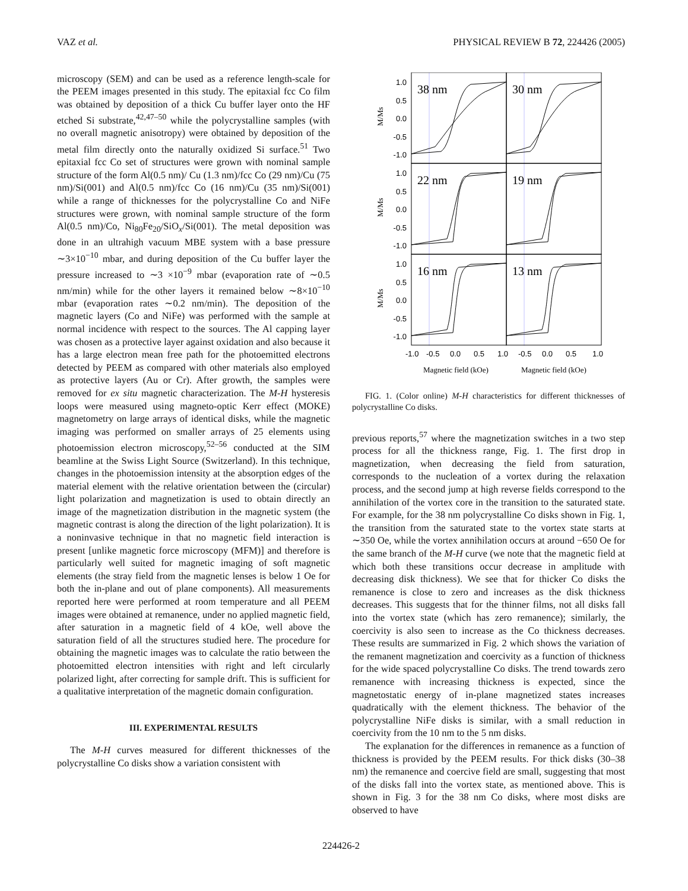VAZ et al. PHYSICAL REVIEW B 72, 224426 (2005)
microscopy (SEM) and can be used as a reference length-scale for the PEEM images presented in this study. The epitaxial fcc Co film was obtained by deposition of a thick Cu buffer layer onto the HF etched Si substrate,<sup>42,47–50</sup> while the polycrystalline samples (with no overall magnetic anisotropy) were obtained by deposition of the metal film directly onto the naturally oxidized Si surface.<sup>51</sup> Two epitaxial fcc Co set of structures were grown with nominal sample structure of the form Al(0.5 nm)/ Cu (1.3 nm)/fcc Co (29 nm)/Cu (75 nm)/Si(001) and Al(0.5 nm)/fcc Co (16 nm)/Cu (35 nm)/Si(001) while a range of thicknesses for the polycrystalline Co and NiFe structures were grown, with nominal sample structure of the form Al(0.5 nm)/Co, Ni<sub>80</sub>Fe<sub>20</sub>/SiO<sub>x</sub>/Si(001). The metal deposition was done in an ultrahigh vacuum MBE system with a base pressure ∼3×10<sup>−10</sup> mbar, and during deposition of the Cu buffer layer the pressure increased to ∼3 ×10<sup>−9</sup> mbar (evaporation rate of ∼0.5 nm/min) while for the other layers it remained below ∼8×10<sup>−10</sup> mbar (evaporation rates ∼0.2 nm/min). The deposition of the magnetic layers (Co and NiFe) was performed with the sample at normal incidence with respect to the sources. The Al capping layer was chosen as a protective layer against oxidation and also because it has a large electron mean free path for the photoemitted electrons detected by PEEM as compared with other materials also employed as protective layers (Au or Cr). After growth, the samples were removed for ex situ magnetic characterization. The M-H hysteresis loops were measured using magneto-optic Kerr effect (MOKE) magnetometry on large arrays of identical disks, while the magnetic imaging was performed on smaller arrays of 25 elements using photoemission electron microscopy,<sup>52–56</sup> conducted at the SIM beamline at the Swiss Light Source (Switzerland). In this technique, changes in the photoemission intensity at the absorption edges of the material element with the relative orientation between the (circular) light polarization and magnetization is used to obtain directly an image of the magnetization distribution in the magnetic system (the magnetic contrast is along the direction of the light polarization). It is a noninvasive technique in that no magnetic field interaction is present [unlike magnetic force microscopy (MFM)] and therefore is particularly well suited for magnetic imaging of soft magnetic elements (the stray field from the magnetic lenses is below 1 Oe for both the in-plane and out of plane components). All measurements reported here were performed at room temperature and all PEEM images were obtained at remanence, under no applied magnetic field, after saturation in a magnetic field of 4 kOe, well above the saturation field of all the structures studied here. The procedure for obtaining the magnetic images was to calculate the ratio between the photoemitted electron intensities with right and left circularly polarized light, after correcting for sample drift. This is sufficient for a qualitative interpretation of the magnetic domain configuration.
III. EXPERIMENTAL RESULTS
The M-H curves measured for different thicknesses of the polycrystalline Co disks show a variation consistent with
38 nm
30 nm
22 nm
19 nm
16 nm
13 nm
1.0
0.5
0.0
-0.5
-1.0
1.0
0.5
0.0
-0.5
-1.0
1.0
0.5
0.0
-0.5
-1.0
M/Ms
M/Ms
M/Ms
-1.0
-0.5
0.0
0.5
1.0
-0.5
0.0
0.5
1.0
Magnetic field (kOe)
Magnetic field (kOe)
FIG. 1. (Color online) M-H characteristics for different thicknesses of polycrystalline Co disks.
previous reports,<sup>57</sup> where the magnetization switches in a two step process for all the thickness range, Fig. 1. The first drop in magnetization, when decreasing the field from saturation, corresponds to the nucleation of a vortex during the relaxation process, and the second jump at high reverse fields correspond to the annihilation of the vortex core in the transition to the saturated state. For example, for the 38 nm polycrystalline Co disks shown in Fig. 1, the transition from the saturated state to the vortex state starts at ∼350 Oe, while the vortex annihilation occurs at around −650 Oe for the same branch of the M-H curve (we note that the magnetic field at which both these transitions occur decrease in amplitude with decreasing disk thickness). We see that for thicker Co disks the remanence is close to zero and increases as the disk thickness decreases. This suggests that for the thinner films, not all disks fall into the vortex state (which has zero remanence); similarly, the coercivity is also seen to increase as the Co thickness decreases. These results are summarized in Fig. 2 which shows the variation of the remanent magnetization and coercivity as a function of thickness for the wide spaced polycrystalline Co disks. The trend towards zero remanence with increasing thickness is expected, since the magnetostatic energy of in-plane magnetized states increases quadratically with the element thickness. The behavior of the polycrystalline NiFe disks is similar, with a small reduction in coercivity from the 10 nm to the 5 nm disks.
The explanation for the differences in remanence as a function of thickness is provided by the PEEM results. For thick disks (30–38 nm) the remanence and coercive field are small, suggesting that most of the disks fall into the vortex state, as mentioned above. This is shown in Fig. 3 for the 38 nm Co disks, where most disks are observed to have
224426-2